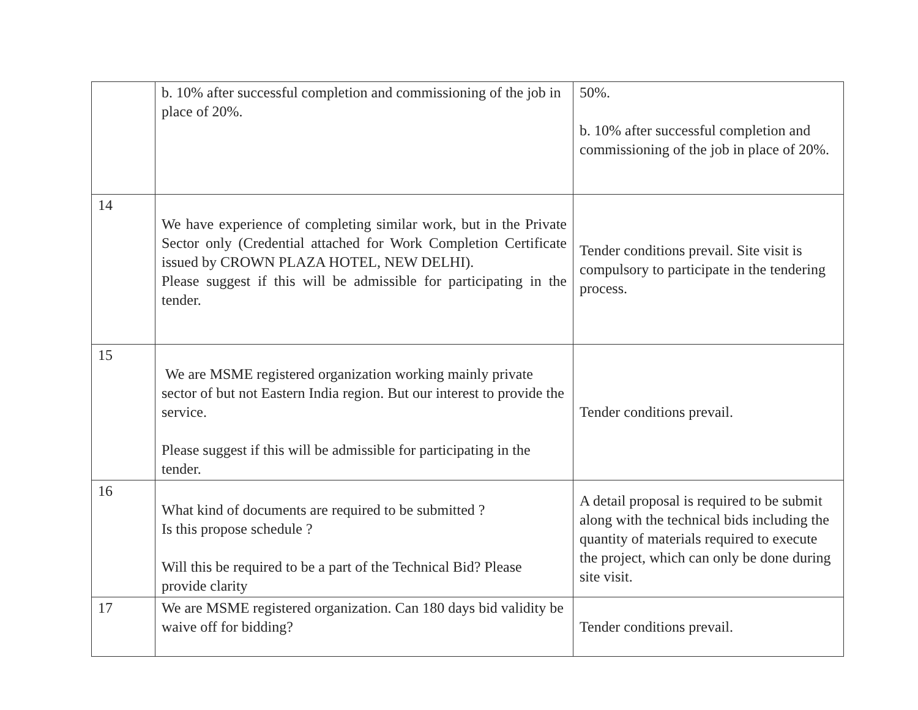| | b. 10% after successful completion and commissioning of the job in place of 20%. | 50%. b. 10% after successful completion and commissioning of the job in place of 20%. |
| 14 | We have experience of completing similar work, but in the Private Sector only (Credential attached for Work Completion Certificate issued by CROWN PLAZA HOTEL, NEW DELHI). Please suggest if this will be admissible for participating in the tender. | Tender conditions prevail. Site visit is compulsory to participate in the tendering process. |
| 15 | We are MSME registered organization working mainly private sector of but not Eastern India region. But our interest to provide the service. Please suggest if this will be admissible for participating in the tender. | Tender conditions prevail. |
| 16 | What kind of documents are required to be submitted ? Is this propose schedule ? Will this be required to be a part of the Technical Bid? Please provide clarity | A detail proposal is required to be submit along with the technical bids including the quantity of materials required to execute the project, which can only be done during site visit. |
| 17 | We are MSME registered organization. Can 180 days bid validity be waive off for bidding? | Tender conditions prevail. |